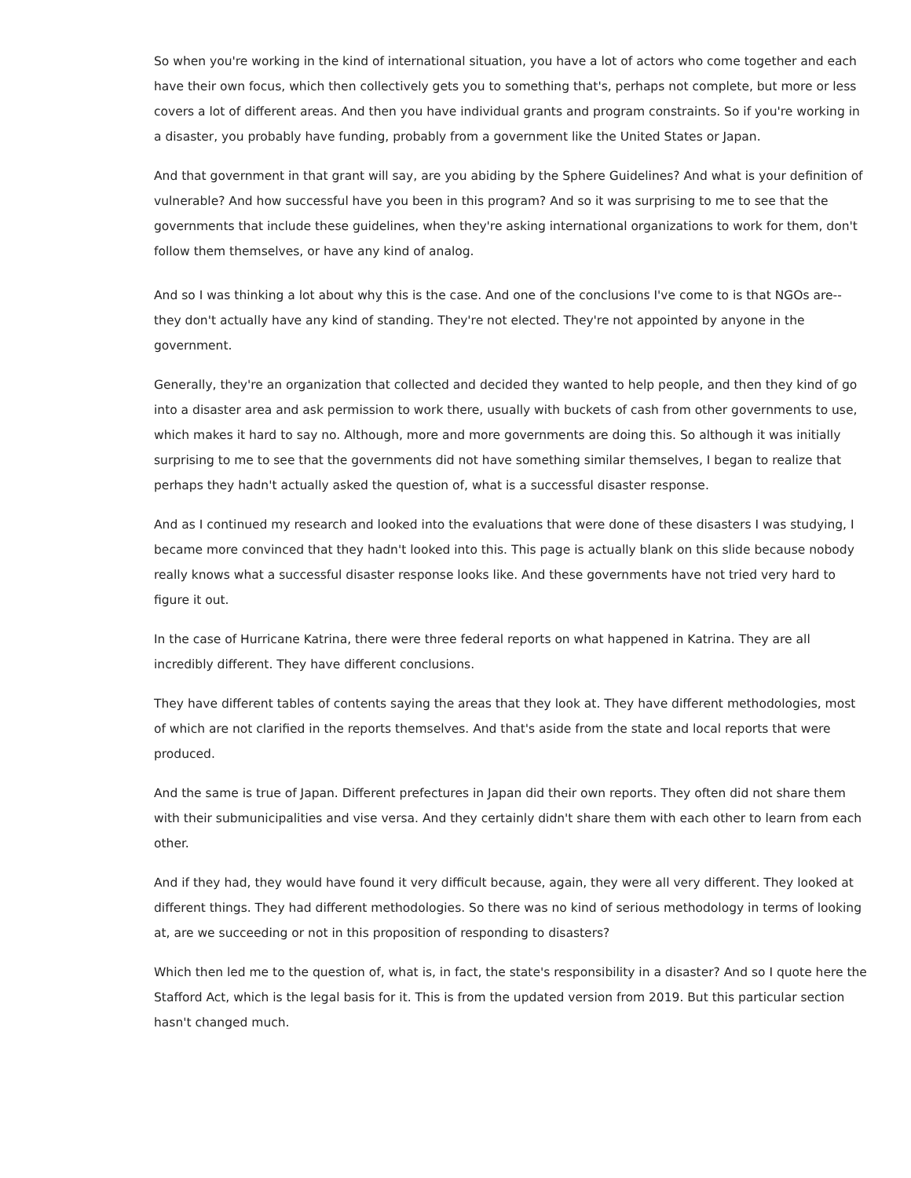So when you're working in the kind of international situation, you have a lot of actors who come together and each have their own focus, which then collectively gets you to something that's, perhaps not complete, but more or less covers a lot of different areas. And then you have individual grants and program constraints. So if you're working in a disaster, you probably have funding, probably from a government like the United States or Japan.
And that government in that grant will say, are you abiding by the Sphere Guidelines? And what is your definition of vulnerable? And how successful have you been in this program? And so it was surprising to me to see that the governments that include these guidelines, when they're asking international organizations to work for them, don't follow them themselves, or have any kind of analog.
And so I was thinking a lot about why this is the case. And one of the conclusions I've come to is that NGOs are-- they don't actually have any kind of standing. They're not elected. They're not appointed by anyone in the government.
Generally, they're an organization that collected and decided they wanted to help people, and then they kind of go into a disaster area and ask permission to work there, usually with buckets of cash from other governments to use, which makes it hard to say no. Although, more and more governments are doing this. So although it was initially surprising to me to see that the governments did not have something similar themselves, I began to realize that perhaps they hadn't actually asked the question of, what is a successful disaster response.
And as I continued my research and looked into the evaluations that were done of these disasters I was studying, I became more convinced that they hadn't looked into this. This page is actually blank on this slide because nobody really knows what a successful disaster response looks like. And these governments have not tried very hard to figure it out.
In the case of Hurricane Katrina, there were three federal reports on what happened in Katrina. They are all incredibly different. They have different conclusions.
They have different tables of contents saying the areas that they look at. They have different methodologies, most of which are not clarified in the reports themselves. And that's aside from the state and local reports that were produced.
And the same is true of Japan. Different prefectures in Japan did their own reports. They often did not share them with their submunicipalities and vise versa. And they certainly didn't share them with each other to learn from each other.
And if they had, they would have found it very difficult because, again, they were all very different. They looked at different things. They had different methodologies. So there was no kind of serious methodology in terms of looking at, are we succeeding or not in this proposition of responding to disasters?
Which then led me to the question of, what is, in fact, the state's responsibility in a disaster? And so I quote here the Stafford Act, which is the legal basis for it. This is from the updated version from 2019. But this particular section hasn't changed much.